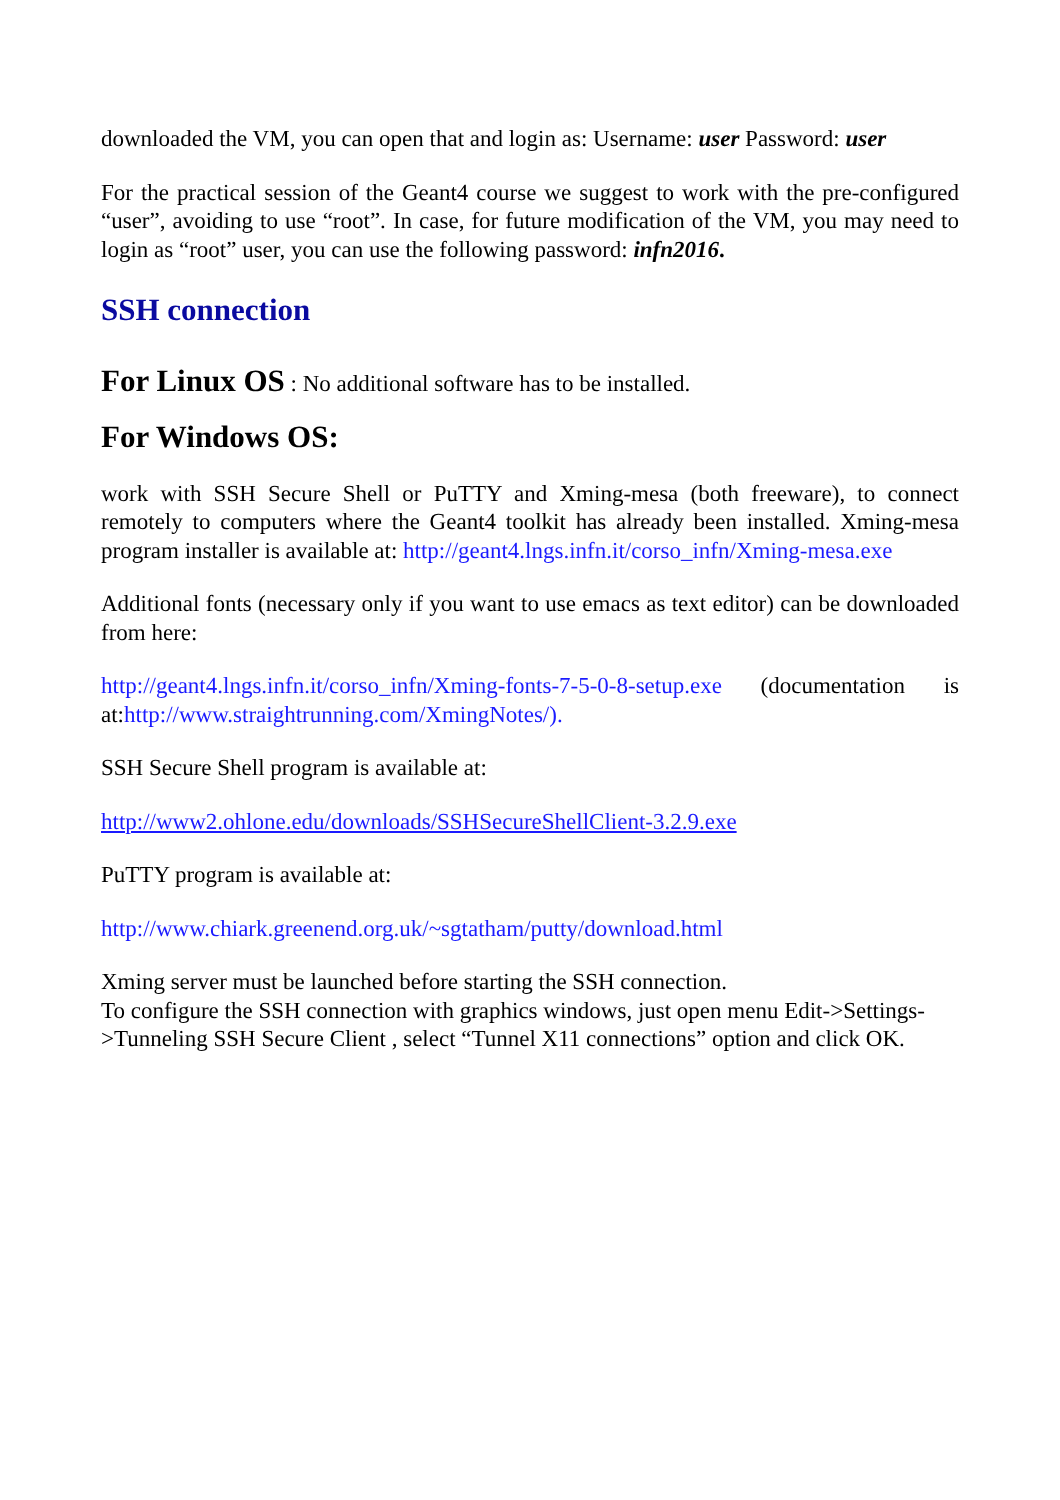downloaded the VM, you can open that and login as: Username: user Password: user
For the practical session of the Geant4 course we suggest to work with the pre-configured “user”, avoiding to use “root”. In case, for future modification of the VM, you may need to login as “root” user, you can use the following password: infn2016.
SSH connection
For Linux OS : No additional software has to be installed.
For Windows OS:
work with SSH Secure Shell or PuTTY and Xming-mesa (both freeware), to connect remotely to computers where the Geant4 toolkit has already been installed. Xming-mesa program installer is available at: http://geant4.lngs.infn.it/corso_infn/Xming-mesa.exe
Additional fonts (necessary only if you want to use emacs as text editor) can be downloaded from here:
http://geant4.lngs.infn.it/corso_infn/Xming-fonts-7-5-0-8-setup.exe (documentation is at:http://www.straightrunning.com/XmingNotes/).
SSH Secure Shell program is available at:
http://www2.ohlone.edu/downloads/SSHSecureShellClient-3.2.9.exe
PuTTY program is available at:
http://www.chiark.greenend.org.uk/~sgtatham/putty/download.html
Xming server must be launched before starting the SSH connection.
To configure the SSH connection with graphics windows, just open menu Edit->Settings->Tunneling SSH Secure Client , select “Tunnel X11 connections” option and click OK.